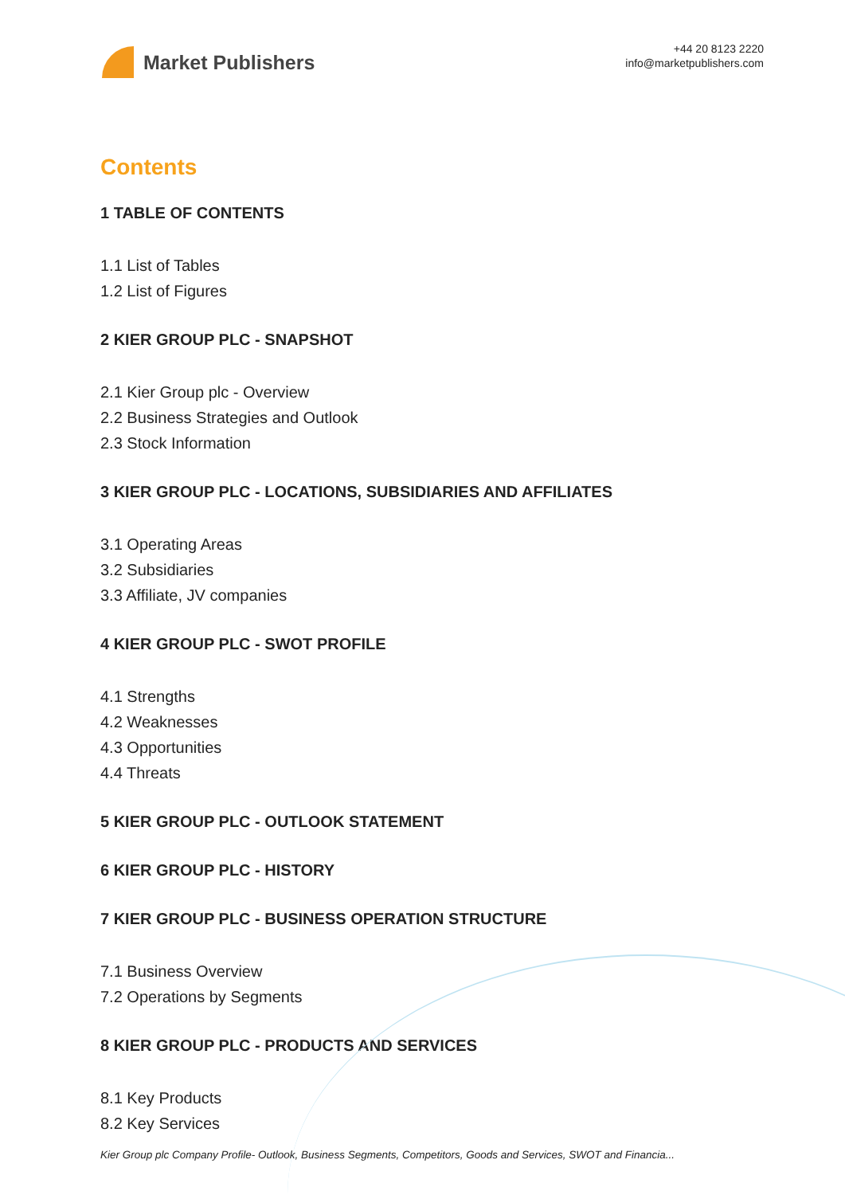Market Publishers
+44 20 8123 2220
info@marketpublishers.com
Contents
1 TABLE OF CONTENTS
1.1 List of Tables
1.2 List of Figures
2 KIER GROUP PLC - SNAPSHOT
2.1 Kier Group plc - Overview
2.2 Business Strategies and Outlook
2.3 Stock Information
3 KIER GROUP PLC - LOCATIONS, SUBSIDIARIES AND AFFILIATES
3.1 Operating Areas
3.2 Subsidiaries
3.3 Affiliate, JV companies
4 KIER GROUP PLC - SWOT PROFILE
4.1 Strengths
4.2 Weaknesses
4.3 Opportunities
4.4 Threats
5 KIER GROUP PLC - OUTLOOK STATEMENT
6 KIER GROUP PLC - HISTORY
7 KIER GROUP PLC - BUSINESS OPERATION STRUCTURE
7.1 Business Overview
7.2 Operations by Segments
8 KIER GROUP PLC - PRODUCTS AND SERVICES
8.1 Key Products
8.2 Key Services
Kier Group plc Company Profile- Outlook, Business Segments, Competitors, Goods and Services, SWOT and Financia...